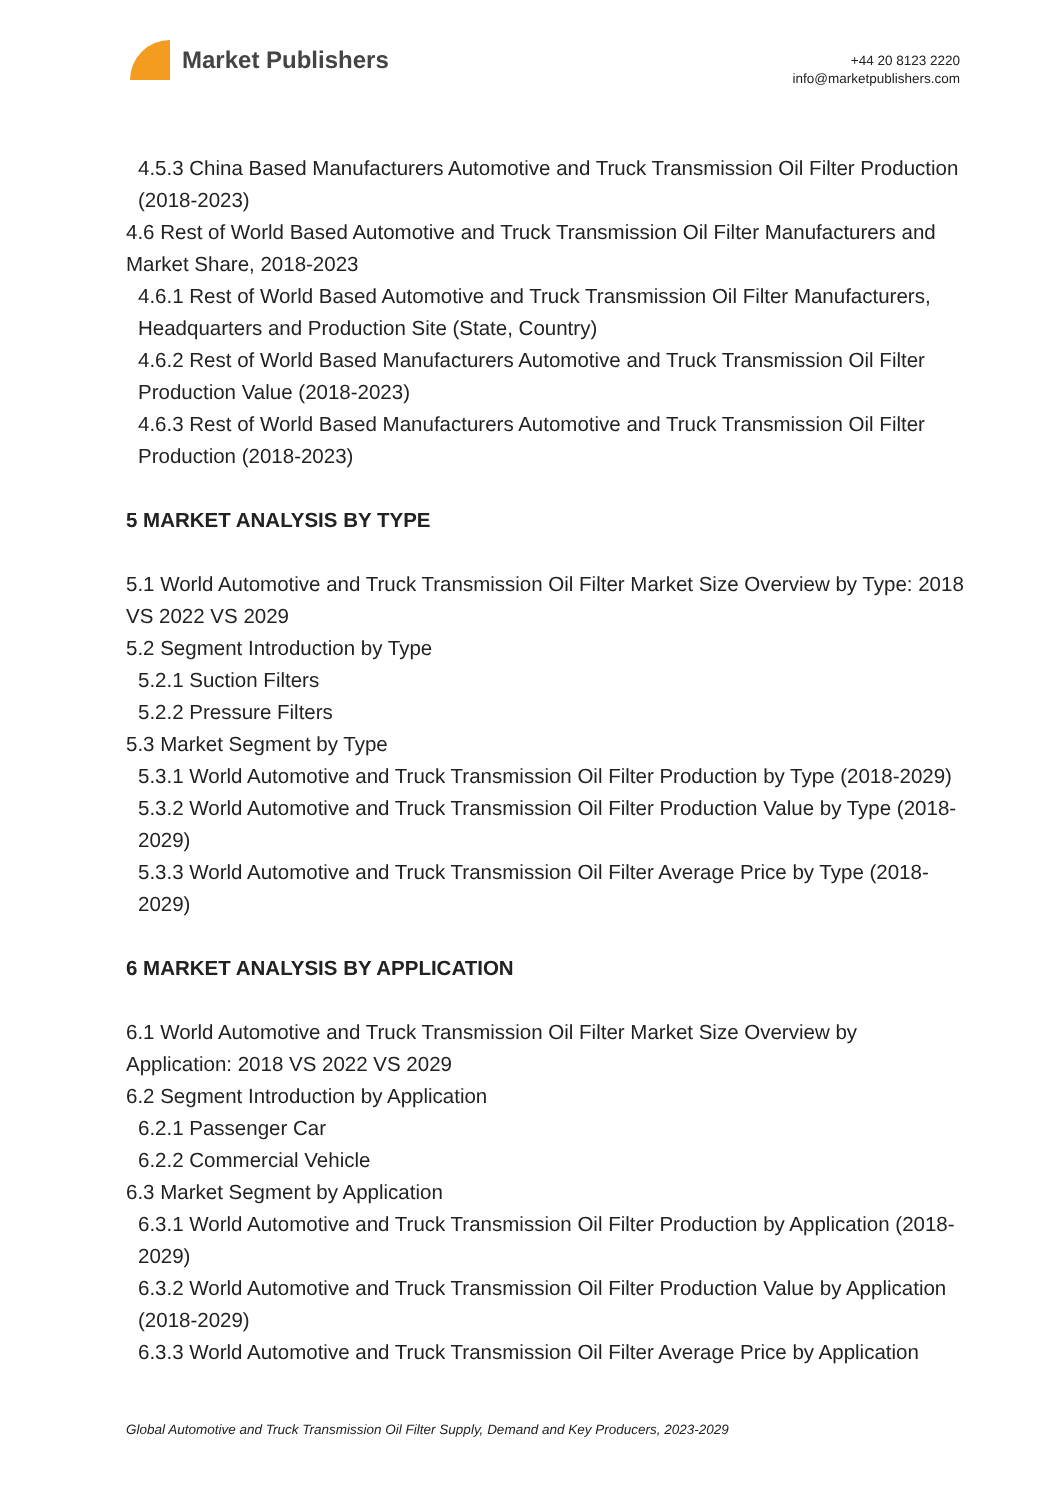Market Publishers
+44 20 8123 2220
info@marketpublishers.com
4.5.3 China Based Manufacturers Automotive and Truck Transmission Oil Filter Production (2018-2023)
4.6 Rest of World Based Automotive and Truck Transmission Oil Filter Manufacturers and Market Share, 2018-2023
4.6.1 Rest of World Based Automotive and Truck Transmission Oil Filter Manufacturers, Headquarters and Production Site (State, Country)
4.6.2 Rest of World Based Manufacturers Automotive and Truck Transmission Oil Filter Production Value (2018-2023)
4.6.3 Rest of World Based Manufacturers Automotive and Truck Transmission Oil Filter Production (2018-2023)
5 MARKET ANALYSIS BY TYPE
5.1 World Automotive and Truck Transmission Oil Filter Market Size Overview by Type: 2018 VS 2022 VS 2029
5.2 Segment Introduction by Type
5.2.1 Suction Filters
5.2.2 Pressure Filters
5.3 Market Segment by Type
5.3.1 World Automotive and Truck Transmission Oil Filter Production by Type (2018-2029)
5.3.2 World Automotive and Truck Transmission Oil Filter Production Value by Type (2018-2029)
5.3.3 World Automotive and Truck Transmission Oil Filter Average Price by Type (2018-2029)
6 MARKET ANALYSIS BY APPLICATION
6.1 World Automotive and Truck Transmission Oil Filter Market Size Overview by Application: 2018 VS 2022 VS 2029
6.2 Segment Introduction by Application
6.2.1 Passenger Car
6.2.2 Commercial Vehicle
6.3 Market Segment by Application
6.3.1 World Automotive and Truck Transmission Oil Filter Production by Application (2018-2029)
6.3.2 World Automotive and Truck Transmission Oil Filter Production Value by Application (2018-2029)
6.3.3 World Automotive and Truck Transmission Oil Filter Average Price by Application
Global Automotive and Truck Transmission Oil Filter Supply, Demand and Key Producers, 2023-2029